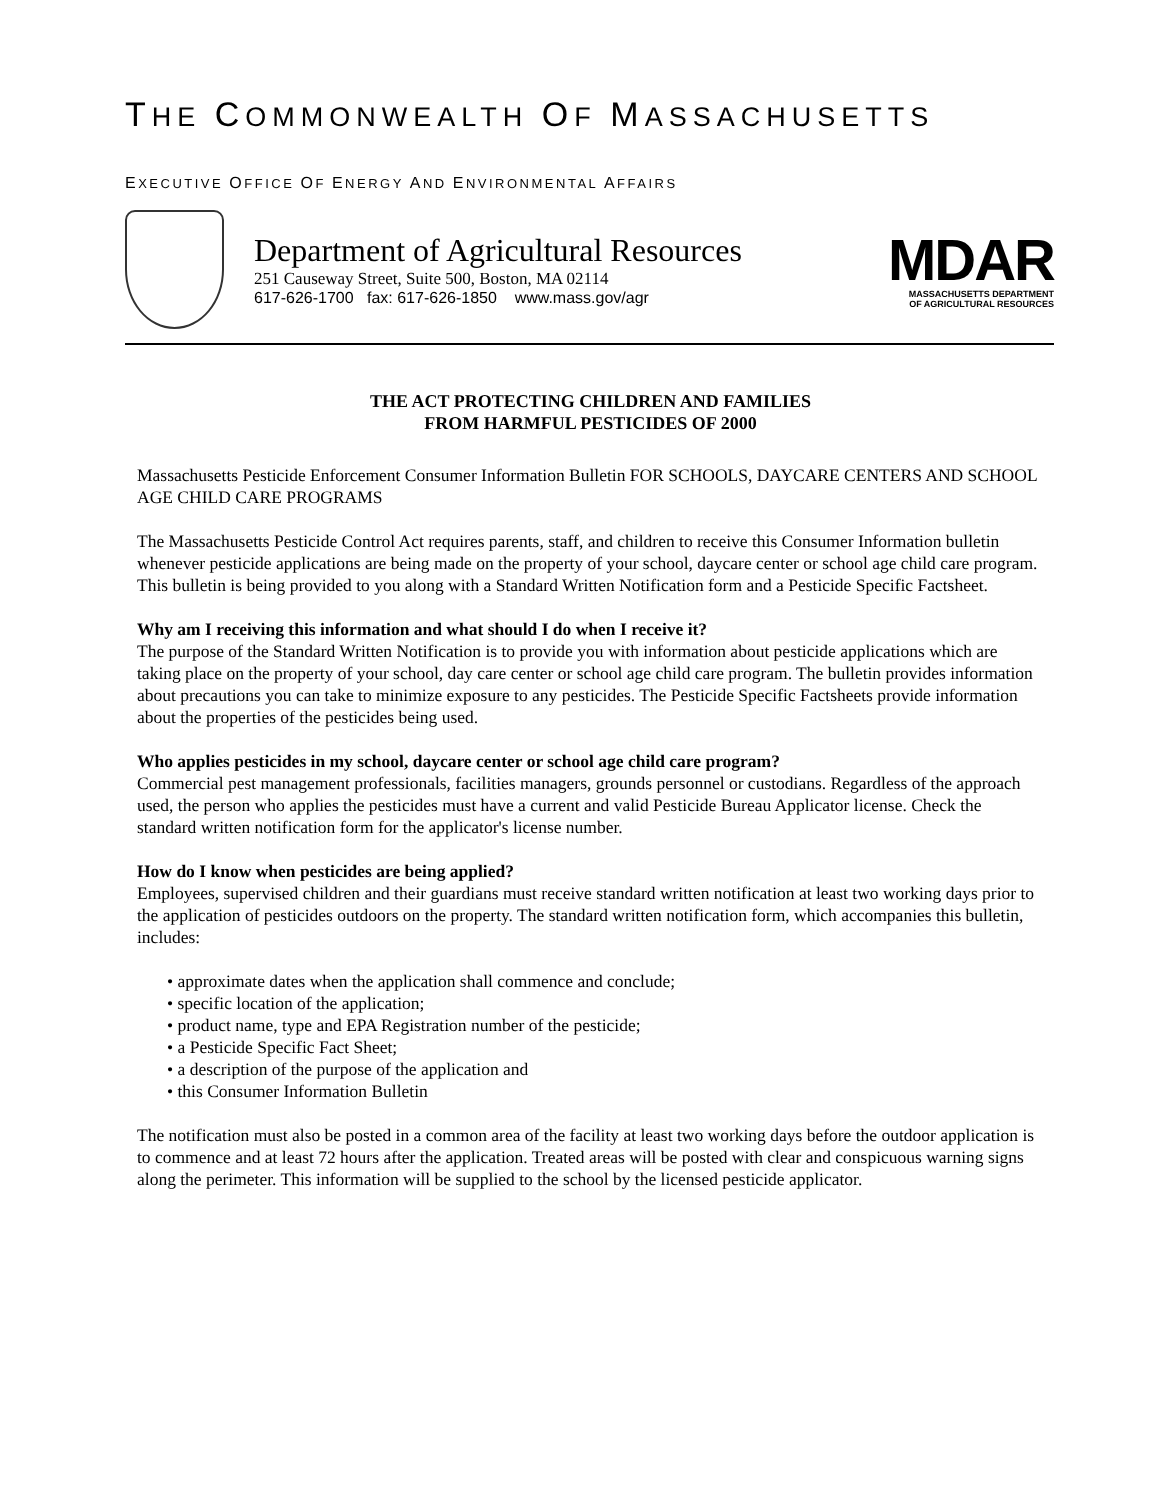THE COMMONWEALTH OF MASSACHUSETTS
EXECUTIVE OFFICE OF ENERGY AND ENVIRONMENTAL AFFAIRS
Department of Agricultural Resources
251 Causeway Street, Suite 500, Boston, MA 02114
617-626-1700 fax: 617-626-1850 www.mass.gov/agr
MDAR
MASSACHUSETTS DEPARTMENT
OF AGRICULTURAL RESOURCES
THE ACT PROTECTING CHILDREN AND FAMILIES
FROM HARMFUL PESTICIDES OF 2000
Massachusetts Pesticide Enforcement Consumer Information Bulletin FOR SCHOOLS, DAYCARE CENTERS AND SCHOOL AGE CHILD CARE PROGRAMS
The Massachusetts Pesticide Control Act requires parents, staff, and children to receive this Consumer Information bulletin whenever pesticide applications are being made on the property of your school, daycare center or school age child care program. This bulletin is being provided to you along with a Standard Written Notification form and a Pesticide Specific Factsheet.
Why am I receiving this information and what should I do when I receive it?
The purpose of the Standard Written Notification is to provide you with information about pesticide applications which are taking place on the property of your school, day care center or school age child care program. The bulletin provides information about precautions you can take to minimize exposure to any pesticides. The Pesticide Specific Factsheets provide information about the properties of the pesticides being used.
Who applies pesticides in my school, daycare center or school age child care program?
Commercial pest management professionals, facilities managers, grounds personnel or custodians. Regardless of the approach used, the person who applies the pesticides must have a current and valid Pesticide Bureau Applicator license. Check the standard written notification form for the applicator's license number.
How do I know when pesticides are being applied?
Employees, supervised children and their guardians must receive standard written notification at least two working days prior to the application of pesticides outdoors on the property. The standard written notification form, which accompanies this bulletin, includes:
• approximate dates when the application shall commence and conclude;
• specific location of the application;
• product name, type and EPA Registration number of the pesticide;
• a Pesticide Specific Fact Sheet;
• a description of the purpose of the application and
• this Consumer Information Bulletin
The notification must also be posted in a common area of the facility at least two working days before the outdoor application is to commence and at least 72 hours after the application. Treated areas will be posted with clear and conspicuous warning signs along the perimeter. This information will be supplied to the school by the licensed pesticide applicator.